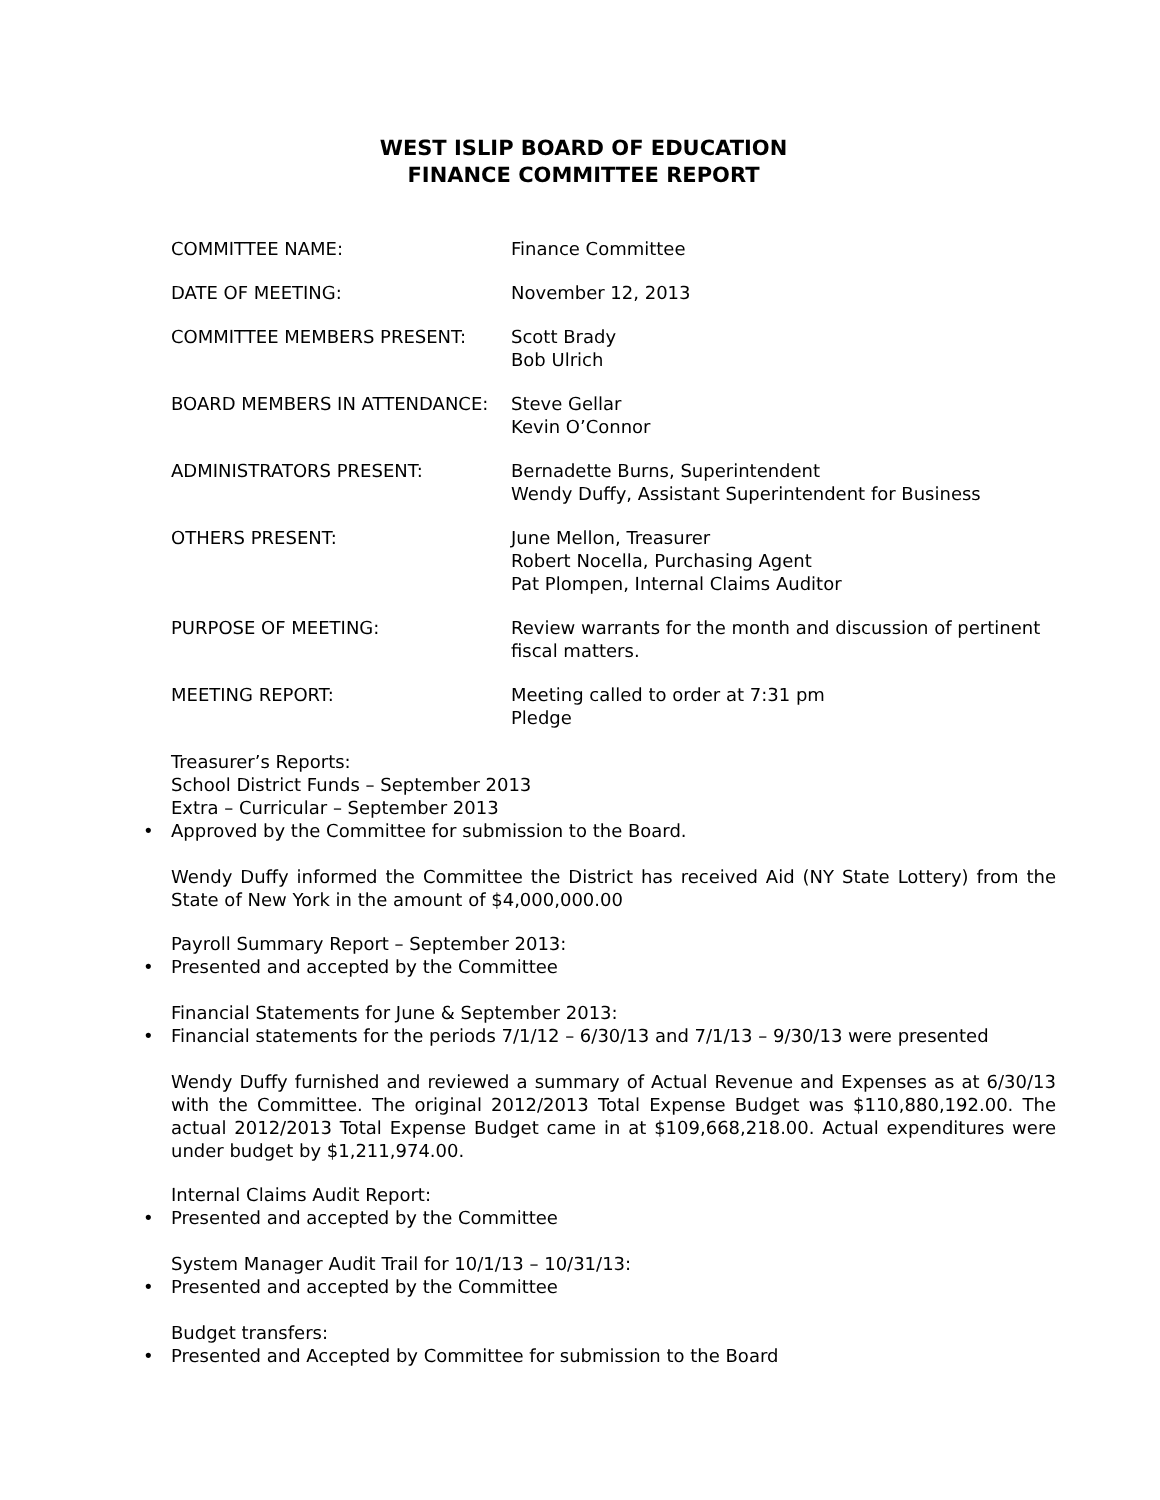WEST ISLIP BOARD OF EDUCATION
FINANCE COMMITTEE REPORT
COMMITTEE NAME: Finance Committee
DATE OF MEETING: November 12, 2013
COMMITTEE MEMBERS PRESENT: Scott Brady
Bob Ulrich
BOARD MEMBERS IN ATTENDANCE: Steve Gellar
Kevin O’Connor
ADMINISTRATORS PRESENT: Bernadette Burns, Superintendent
Wendy Duffy, Assistant Superintendent for Business
OTHERS PRESENT: June Mellon, Treasurer
Robert Nocella, Purchasing Agent
Pat Plompen, Internal Claims Auditor
PURPOSE OF MEETING: Review warrants for the month and discussion of pertinent fiscal matters.
MEETING REPORT: Meeting called to order at 7:31 pm
Pledge
Treasurer’s Reports:
School District Funds – September 2013
Extra – Curricular – September 2013
• Approved by the Committee for submission to the Board.
Wendy Duffy informed the Committee the District has received Aid (NY State Lottery) from the State of New York in the amount of $4,000,000.00
Payroll Summary Report – September 2013:
• Presented and accepted by the Committee
Financial Statements for June & September 2013:
• Financial statements for the periods 7/1/12 – 6/30/13 and 7/1/13 – 9/30/13 were presented
Wendy Duffy furnished and reviewed a summary of Actual Revenue and Expenses as at 6/30/13 with the Committee. The original 2012/2013 Total Expense Budget was $110,880,192.00. The actual 2012/2013 Total Expense Budget came in at $109,668,218.00. Actual expenditures were under budget by $1,211,974.00.
Internal Claims Audit Report:
• Presented and accepted by the Committee
System Manager Audit Trail for 10/1/13 – 10/31/13:
• Presented and accepted by the Committee
Budget transfers:
• Presented and Accepted by Committee for submission to the Board